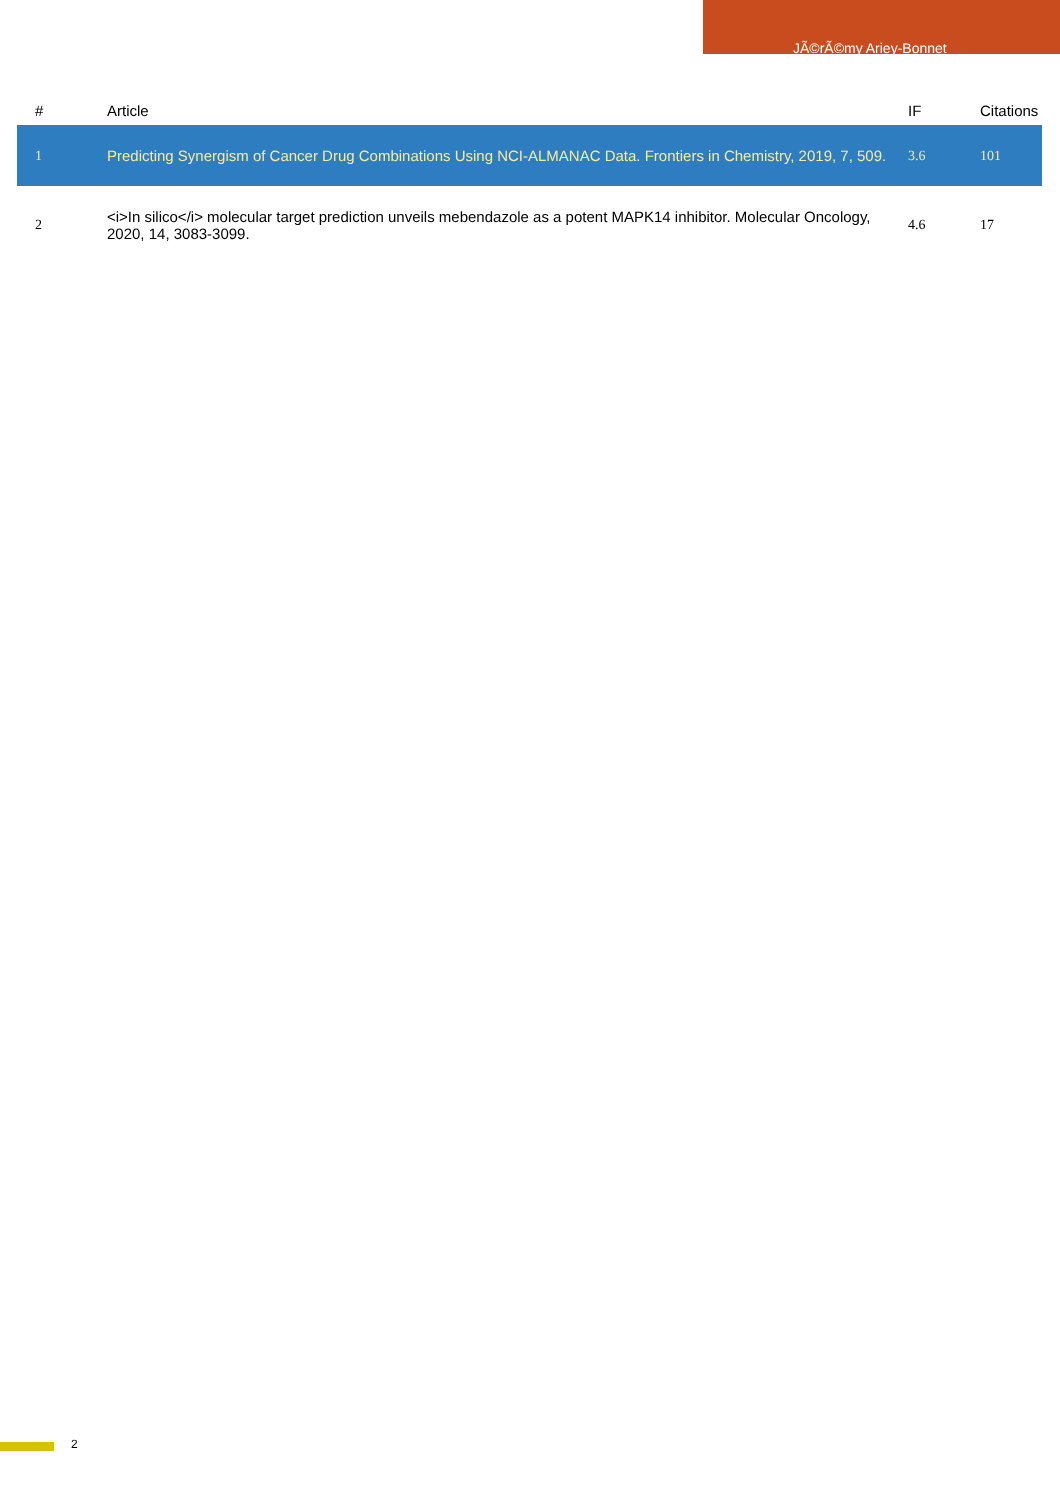JÃ©rÃ©my Ariey-Bonnet
| # | Article | IF | Citations |
| --- | --- | --- | --- |
| 1 | Predicting Synergism of Cancer Drug Combinations Using NCI-ALMANAC Data. Frontiers in Chemistry, 2019, 7, 509. | 3.6 | 101 |
| 2 | <i>In silico</i> molecular target prediction unveils mebendazole as a potent MAPK14 inhibitor. Molecular Oncology, 2020, 14, 3083-3099. | 4.6 | 17 |
2